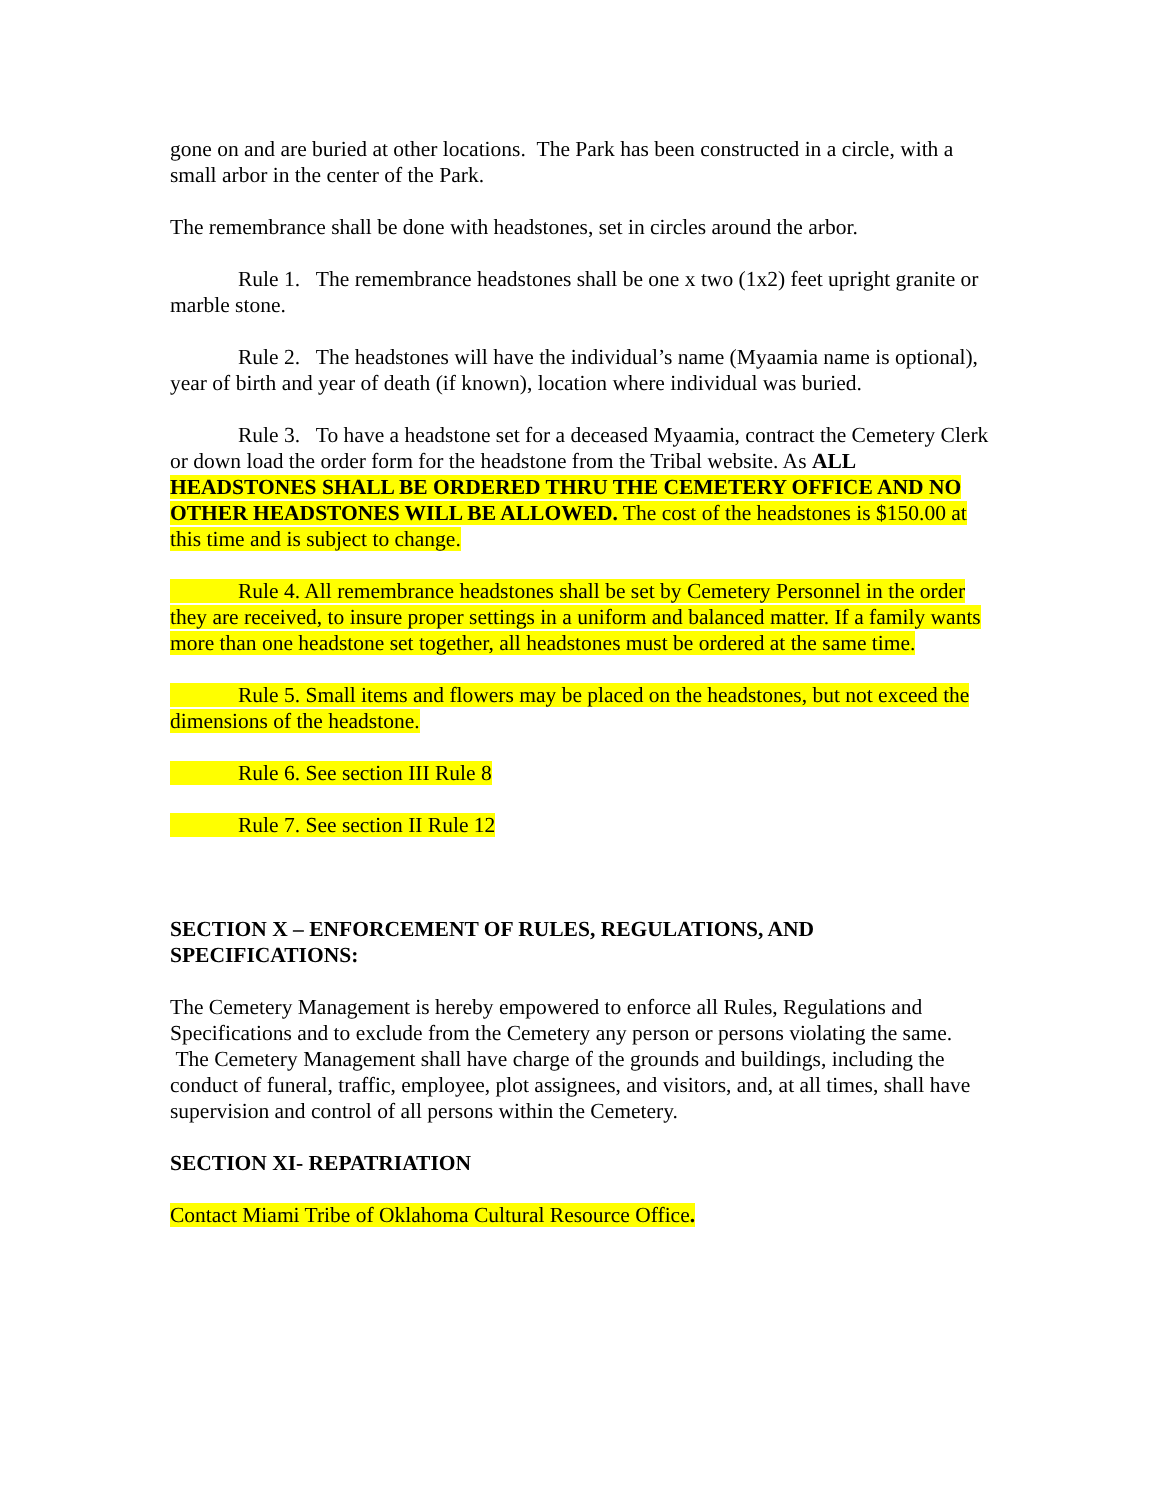gone on and are buried at other locations. The Park has been constructed in a circle, with a small arbor in the center of the Park.
The remembrance shall be done with headstones, set in circles around the arbor.
Rule 1. The remembrance headstones shall be one x two (1x2) feet upright granite or marble stone.
Rule 2. The headstones will have the individual’s name (Myaamia name is optional), year of birth and year of death (if known), location where individual was buried.
Rule 3. To have a headstone set for a deceased Myaamia, contract the Cemetery Clerk or down load the order form for the headstone from the Tribal website. As ALL HEADSTONES SHALL BE ORDERED THRU THE CEMETERY OFFICE AND NO OTHER HEADSTONES WILL BE ALLOWED. The cost of the headstones is $150.00 at this time and is subject to change.
Rule 4. All remembrance headstones shall be set by Cemetery Personnel in the order they are received, to insure proper settings in a uniform and balanced matter. If a family wants more than one headstone set together, all headstones must be ordered at the same time.
Rule 5. Small items and flowers may be placed on the headstones, but not exceed the dimensions of the headstone.
Rule 6. See section III Rule 8
Rule 7. See section II Rule 12
SECTION X – ENFORCEMENT OF RULES, REGULATIONS, AND SPECIFICATIONS:
The Cemetery Management is hereby empowered to enforce all Rules, Regulations and Specifications and to exclude from the Cemetery any person or persons violating the same. The Cemetery Management shall have charge of the grounds and buildings, including the conduct of funeral, traffic, employee, plot assignees, and visitors, and, at all times, shall have supervision and control of all persons within the Cemetery.
SECTION XI- REPATRIATION
Contact Miami Tribe of Oklahoma Cultural Resource Office.